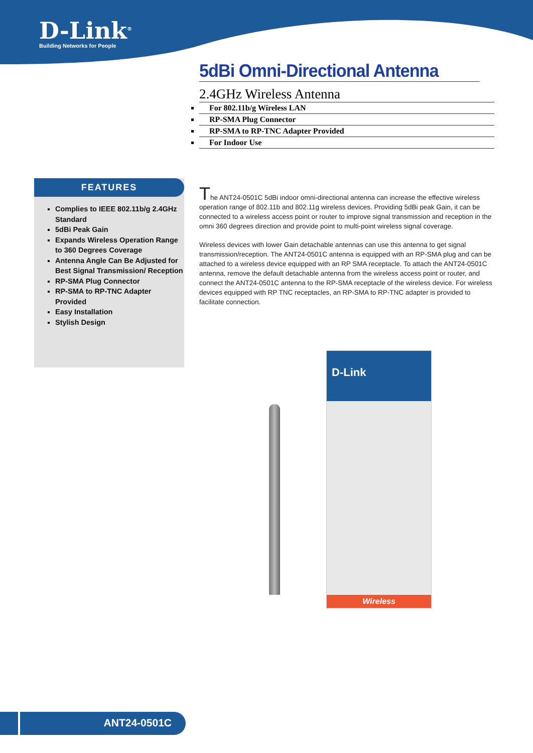D-Link<sup>®</sup>
Building Networks for People
5dBi Omni-Directional Antenna
2.4GHz Wireless Antenna
For 802.11b/g Wireless LAN
RP-SMA Plug Connector
RP-SMA to RP-TNC Adapter Provided
For Indoor Use
FEATURES
Complies to IEEE 802.11b/g 2.4GHz Standard
5dBi Peak Gain
Expands Wireless Operation Range to 360 Degrees Coverage
Antenna Angle Can Be Adjusted for Best Signal Transmission/ Reception
RP-SMA Plug Connector
RP-SMA to RP-TNC Adapter Provided
Easy Installation
Stylish Design
The ANT24-0501C 5dBi indoor omni-directional antenna can increase the effective wireless operation range of 802.11b and 802.11g wireless devices. Providing 5dBi peak Gain, it can be connected to a wireless access point or router to improve signal transmission and reception in the omni 360 degrees direction and provide point to multi-point wireless signal coverage.
Wireless devices with lower Gain detachable antennas can use this antenna to get signal transmission/reception. The ANT24-0501C antenna is equipped with an RP-SMA plug and can be attached to a wireless device equipped with an RP SMA receptacle. To attach the ANT24-0501C antenna, remove the default detachable antenna from the wireless access point or router, and connect the ANT24-0501C antenna to the RP-SMA receptacle of the wireless device. For wireless devices equipped with RP TNC receptacles, an RP-SMA to RP-TNC adapter is provided to facilitate connection.
D-Link
Wireless
ANT24-0501C